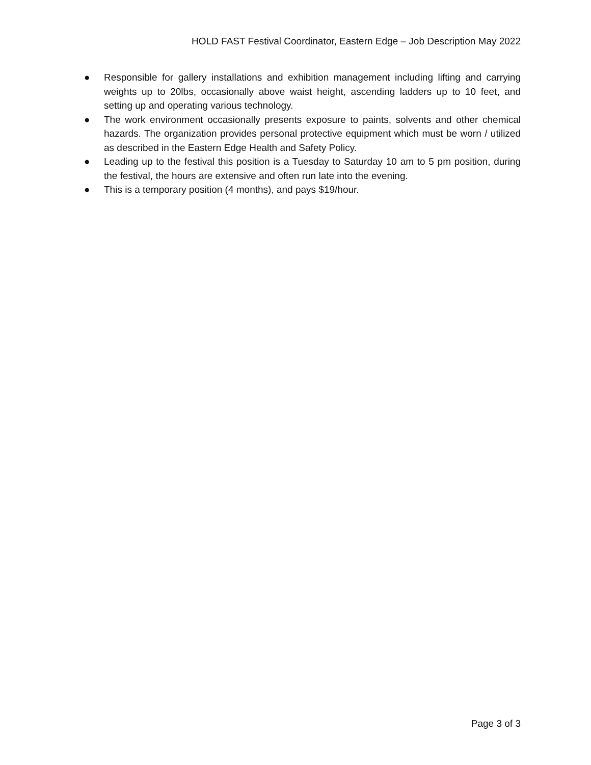HOLD FAST Festival Coordinator, Eastern Edge – Job Description May 2022
● Responsible for gallery installations and exhibition management including lifting and carrying weights up to 20lbs, occasionally above waist height, ascending ladders up to 10 feet, and setting up and operating various technology.
● The work environment occasionally presents exposure to paints, solvents and other chemical hazards. The organization provides personal protective equipment which must be worn / utilized as described in the Eastern Edge Health and Safety Policy.
● Leading up to the festival this position is a Tuesday to Saturday 10 am to 5 pm position, during the festival, the hours are extensive and often run late into the evening.
● This is a temporary position (4 months), and pays $19/hour.
Page 3 of 3